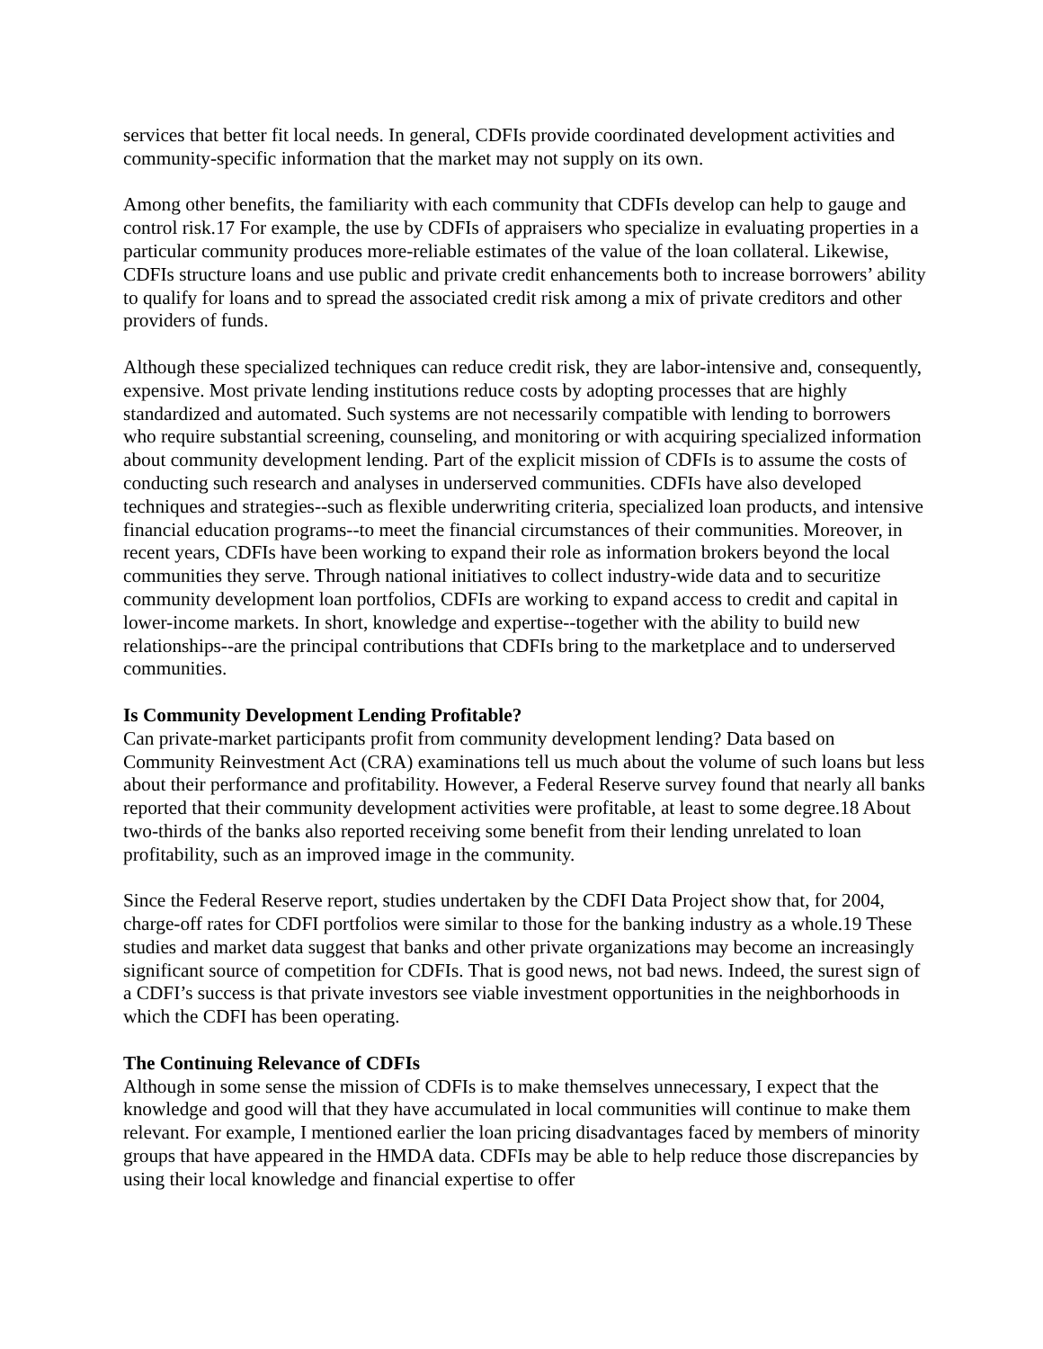services that better fit local needs. In general, CDFIs provide coordinated development activities and community-specific information that the market may not supply on its own.
Among other benefits, the familiarity with each community that CDFIs develop can help to gauge and control risk.17 For example, the use by CDFIs of appraisers who specialize in evaluating properties in a particular community produces more-reliable estimates of the value of the loan collateral. Likewise, CDFIs structure loans and use public and private credit enhancements both to increase borrowers’ ability to qualify for loans and to spread the associated credit risk among a mix of private creditors and other providers of funds.
Although these specialized techniques can reduce credit risk, they are labor-intensive and, consequently, expensive. Most private lending institutions reduce costs by adopting processes that are highly standardized and automated. Such systems are not necessarily compatible with lending to borrowers who require substantial screening, counseling, and monitoring or with acquiring specialized information about community development lending. Part of the explicit mission of CDFIs is to assume the costs of conducting such research and analyses in underserved communities. CDFIs have also developed techniques and strategies--such as flexible underwriting criteria, specialized loan products, and intensive financial education programs--to meet the financial circumstances of their communities. Moreover, in recent years, CDFIs have been working to expand their role as information brokers beyond the local communities they serve. Through national initiatives to collect industry-wide data and to securitize community development loan portfolios, CDFIs are working to expand access to credit and capital in lower-income markets. In short, knowledge and expertise--together with the ability to build new relationships--are the principal contributions that CDFIs bring to the marketplace and to underserved communities.
Is Community Development Lending Profitable?
Can private-market participants profit from community development lending? Data based on Community Reinvestment Act (CRA) examinations tell us much about the volume of such loans but less about their performance and profitability. However, a Federal Reserve survey found that nearly all banks reported that their community development activities were profitable, at least to some degree.18 About two-thirds of the banks also reported receiving some benefit from their lending unrelated to loan profitability, such as an improved image in the community.
Since the Federal Reserve report, studies undertaken by the CDFI Data Project show that, for 2004, charge-off rates for CDFI portfolios were similar to those for the banking industry as a whole.19 These studies and market data suggest that banks and other private organizations may become an increasingly significant source of competition for CDFIs. That is good news, not bad news. Indeed, the surest sign of a CDFI’s success is that private investors see viable investment opportunities in the neighborhoods in which the CDFI has been operating.
The Continuing Relevance of CDFIs
Although in some sense the mission of CDFIs is to make themselves unnecessary, I expect that the knowledge and good will that they have accumulated in local communities will continue to make them relevant. For example, I mentioned earlier the loan pricing disadvantages faced by members of minority groups that have appeared in the HMDA data. CDFIs may be able to help reduce those discrepancies by using their local knowledge and financial expertise to offer